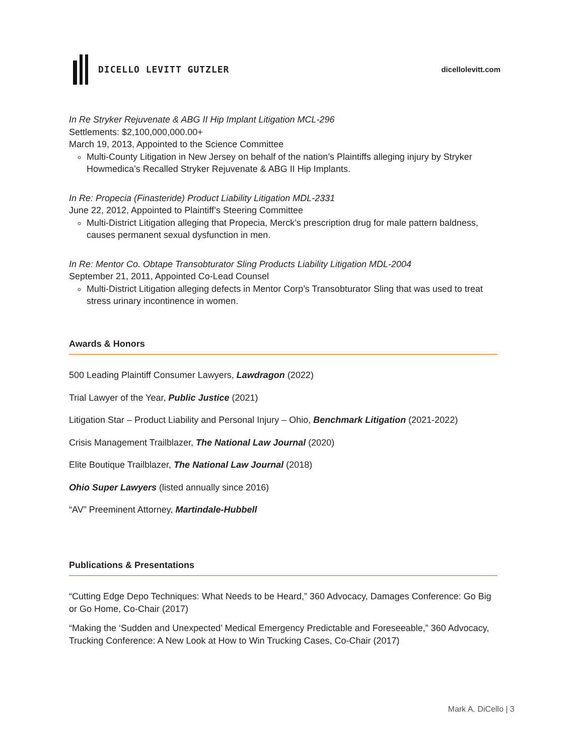DICELLO LEVITT GUTZLER
dicellolevitt.com
In Re Stryker Rejuvenate & ABG II Hip Implant Litigation MCL-296
Settlements: $2,100,000,000.00+
March 19, 2013, Appointed to the Science Committee
Multi-County Litigation in New Jersey on behalf of the nation’s Plaintiffs alleging injury by Stryker Howmedica’s Recalled Stryker Rejuvenate & ABG II Hip Implants.
In Re: Propecia (Finasteride) Product Liability Litigation MDL-2331
June 22, 2012, Appointed to Plaintiff’s Steering Committee
Multi-District Litigation alleging that Propecia, Merck’s prescription drug for male pattern baldness, causes permanent sexual dysfunction in men.
In Re: Mentor Co. Obtape Transobturator Sling Products Liability Litigation MDL-2004
September 21, 2011, Appointed Co-Lead Counsel
Multi-District Litigation alleging defects in Mentor Corp’s Transobturator Sling that was used to treat stress urinary incontinence in women.
Awards & Honors
500 Leading Plaintiff Consumer Lawyers, Lawdragon (2022)
Trial Lawyer of the Year, Public Justice (2021)
Litigation Star – Product Liability and Personal Injury – Ohio, Benchmark Litigation (2021-2022)
Crisis Management Trailblazer, The National Law Journal (2020)
Elite Boutique Trailblazer, The National Law Journal (2018)
Ohio Super Lawyers (listed annually since 2016)
“AV” Preeminent Attorney, Martindale-Hubbell
Publications & Presentations
“Cutting Edge Depo Techniques: What Needs to be Heard,” 360 Advocacy, Damages Conference: Go Big or Go Home, Co-Chair (2017)
“Making the ‘Sudden and Unexpected’ Medical Emergency Predictable and Foreseeable,” 360 Advocacy, Trucking Conference: A New Look at How to Win Trucking Cases, Co-Chair (2017)
Mark A. DiCello | 3